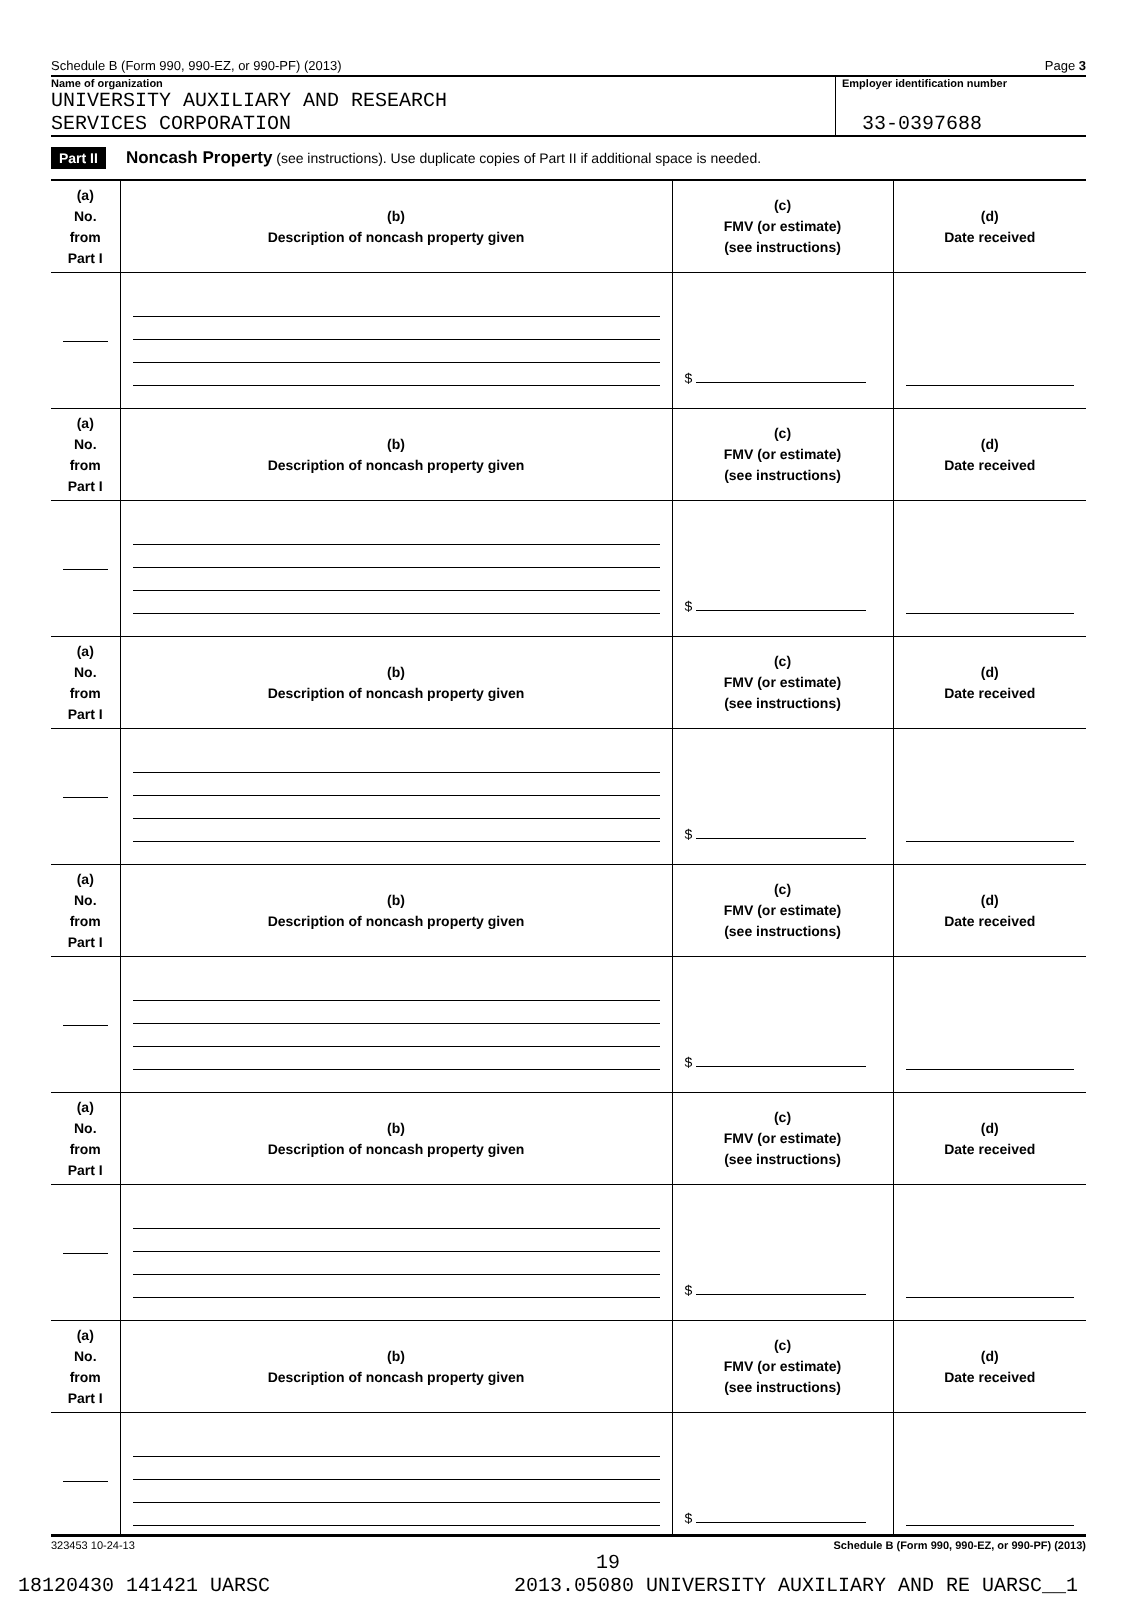Schedule B (Form 990, 990-EZ, or 990-PF) (2013) Page 3
Name of organization
UNIVERSITY AUXILIARY AND RESEARCH
SERVICES CORPORATION
Employer identification number
33-0397688
Part II Noncash Property (see instructions). Use duplicate copies of Part II if additional space is needed.
| (a) No. from Part I | (b) Description of noncash property given | (c) FMV (or estimate) (see instructions) | (d) Date received |
| --- | --- | --- | --- |
| | | $ | |
| (a) No. from Part I | (b) Description of noncash property given | (c) FMV (or estimate) (see instructions) | (d) Date received |
| | | $ | |
| (a) No. from Part I | (b) Description of noncash property given | (c) FMV (or estimate) (see instructions) | (d) Date received |
| | | $ | |
| (a) No. from Part I | (b) Description of noncash property given | (c) FMV (or estimate) (see instructions) | (d) Date received |
| | | $ | |
| (a) No. from Part I | (b) Description of noncash property given | (c) FMV (or estimate) (see instructions) | (d) Date received |
| | | $ | |
| (a) No. from Part I | (b) Description of noncash property given | (c) FMV (or estimate) (see instructions) | (d) Date received |
| | | $ | |
323453 10-24-13 Schedule B (Form 990, 990-EZ, or 990-PF) (2013)
19
18120430 141421 UARSC 2013.05080 UNIVERSITY AUXILIARY AND RE UARSC__1